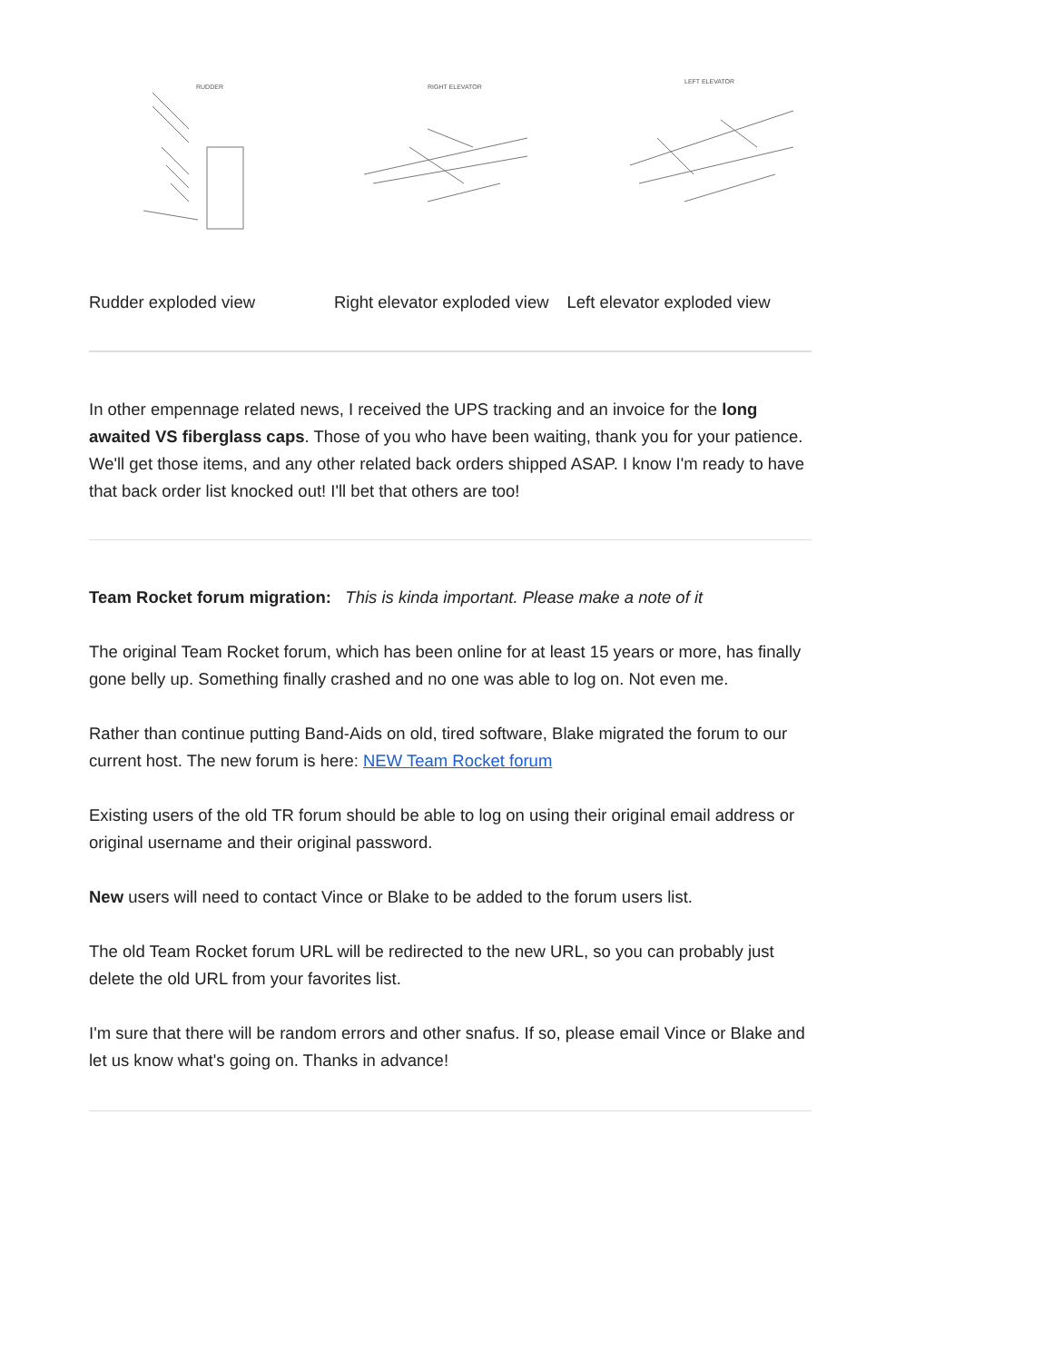RUDDER
RIGHT ELEVATOR
LEFT ELEVATOR
Rudder exploded view Right elevator exploded view Left elevator exploded view
In other empennage related news, I received the UPS tracking and an invoice for the long awaited VS fiberglass caps. Those of you who have been waiting, thank you for your patience. We'll get those items, and any other related back orders shipped ASAP. I know I'm ready to have that back order list knocked out! I'll bet that others are too!
Team Rocket forum migration: This is kinda important. Please make a note of it
The original Team Rocket forum, which has been online for at least 15 years or more, has finally gone belly up. Something finally crashed and no one was able to log on. Not even me.
Rather than continue putting Band-Aids on old, tired software, Blake migrated the forum to our current host. The new forum is here: NEW Team Rocket forum
Existing users of the old TR forum should be able to log on using their original email address or original username and their original password.
New users will need to contact Vince or Blake to be added to the forum users list.
The old Team Rocket forum URL will be redirected to the new URL, so you can probably just delete the old URL from your favorites list.
I'm sure that there will be random errors and other snafus. If so, please email Vince or Blake and let us know what's going on. Thanks in advance!